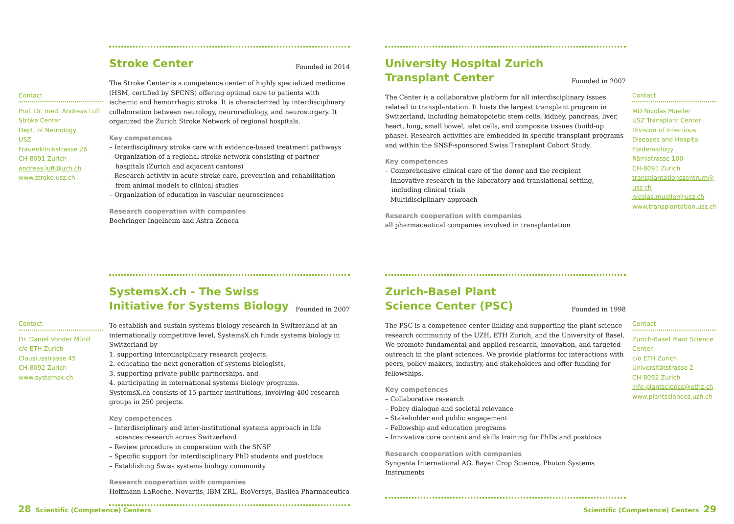Contact
Prof. Dr. med. Andreas Luft
Stroke Center
Dept. of Neurology
USZ
Frauenklinikstrasse 26
CH-8091 Zurich
andreas.luft@uzh.ch
www.stroke.usz.ch
Stroke Center
Founded in 2014
The Stroke Center is a competence center of highly specialized medicine (HSM, certified by SFCNS) offering optimal care to patients with ischemic and hemorrhagic stroke. It is characterized by interdisciplinary collaboration between neurology, neuroradiology, and neurosurgery. It organized the Zurich Stroke Network of regional hospitals.
Key competences
– Interdisciplinary stroke care with evidence-based treatment pathways
– Organization of a regional stroke network consisting of partner hospitals (Zurich and adjacent cantons)
– Research activity in acute stroke care, prevention and rehabilitation from animal models to clinical studies
– Organization of education in vascular neurosciences
Research cooperation with companies
Boehringer-Ingelheim and Astra Zeneca
University Hospital Zurich
Transplant Center
Founded in 2007
The Center is a collaborative platform for all interdisciplinary issues related to transplantation. It hosts the largest transplant program in Switzerland, including hematopoietic stem cells, kidney, pancreas, liver, heart, lung, small bowel, islet cells, and composite tissues (build-up phase). Research activities are embedded in specific transplant programs and within the SNSF-sponsored Swiss Transplant Cohort Study.
Key competences
– Comprehensive clinical care of the donor and the recipient
– Innovative research in the laboratory and translational setting, including clinical trials
– Multidisciplinary approach
Research cooperation with companies
all pharmaceutical companies involved in transplantation
Contact
MD Nicolas Mueller
USZ Transplant Center
Division of Infectious Diseases and Hospital Epidemiology
Rämistrasse 100
CH-8091 Zurich
transplantationszentrum@ usz.ch
nicolas.mueller@usz.ch
www.transplantation.usz.ch
Contact
Dr. Daniel Vonder Mühll
c/o ETH Zurich
Clausiusstrasse 45
CH-8092 Zurich
www.systemsx.ch
SystemsX.ch - The Swiss
Initiative for Systems Biology
Founded in 2007
To establish and sustain systems biology research in Switzerland at an internationally competitive level, SystemsX.ch funds systems biology in Switzerland by
1. supporting interdisciplinary research projects,
2. educating the next generation of systems biologists,
3. supporting private-public partnerships, and
4. participating in international systems biology programs.
SystemsX.ch consists of 15 partner institutions, involving 400 research groups in 250 projects.
Key competences
– Interdisciplinary and inter-institutional systems approach in life sciences research across Switzerland
– Review procedure in cooperation with the SNSF
– Specific support for interdisciplinary PhD students and postdocs
– Establishing Swiss systems biology community
Research cooperation with companies
Hoffmann-LaRoche, Novartis, IBM ZRL, BioVersys, Basilea Pharmaceutica
Zurich-Basel Plant
Science Center (PSC)
Founded in 1998
The PSC is a competence center linking and supporting the plant science research community of the UZH, ETH Zurich, and the University of Basel. We promote fundamental and applied research, innovation, and targeted outreach in the plant sciences. We provide platforms for interactions with peers, policy makers, industry, and stakeholders and offer funding for fellowships.
Key competences
– Collaborative research
– Policy dialogue and societal relevance
– Stakeholder and public engagement
– Fellowship and education programs
– Innovative core content and skills training for PhDs and postdocs
Research cooperation with companies
Syngenta International AG, Bayer Crop Science, Photon Systems Instruments
Contact
Zurich-Basel Plant Science Center
c/o ETH Zurich
Universitätstrasse 2
CH-8092 Zurich
info-plantscience@ethz.ch
www.plantsciences.uzh.ch
28 Scientific (Competence) Centers
Scientific (Competence) Centers 29